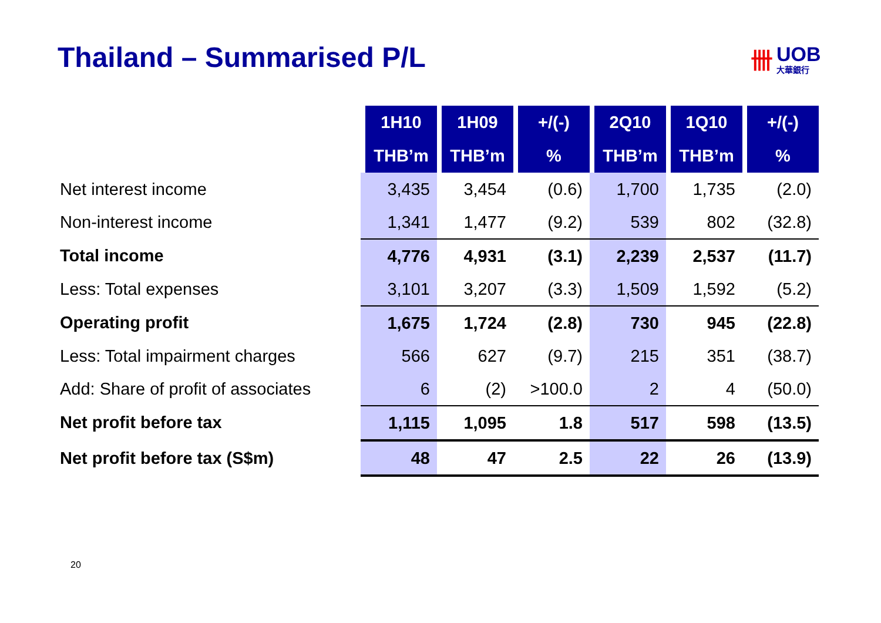Thailand – Summarised P/L
卌 UOB
大華銀行
| | 1H10 | 1H09 | +/(-) | 2Q10 | 1Q10 | +/(-) |
| --- | --- | --- | --- | --- | --- | --- |
| | THB’m | THB’m | % | THB’m | THB’m | % |
| Net interest income | 3,435 | 3,454 | (0.6) | 1,700 | 1,735 | (2.0) |
| Non-interest income | 1,341 | 1,477 | (9.2) | 539 | 802 | (32.8) |
| Total income | 4,776 | 4,931 | (3.1) | 2,239 | 2,537 | (11.7) |
| Less: Total expenses | 3,101 | 3,207 | (3.3) | 1,509 | 1,592 | (5.2) |
| Operating profit | 1,675 | 1,724 | (2.8) | 730 | 945 | (22.8) |
| Less: Total impairment charges | 566 | 627 | (9.7) | 215 | 351 | (38.7) |
| Add: Share of profit of associates | 6 | (2) | >100.0 | 2 | 4 | (50.0) |
| Net profit before tax | 1,115 | 1,095 | 1.8 | 517 | 598 | (13.5) |
| Net profit before tax (S$m) | 48 | 47 | 2.5 | 22 | 26 | (13.9) |
20